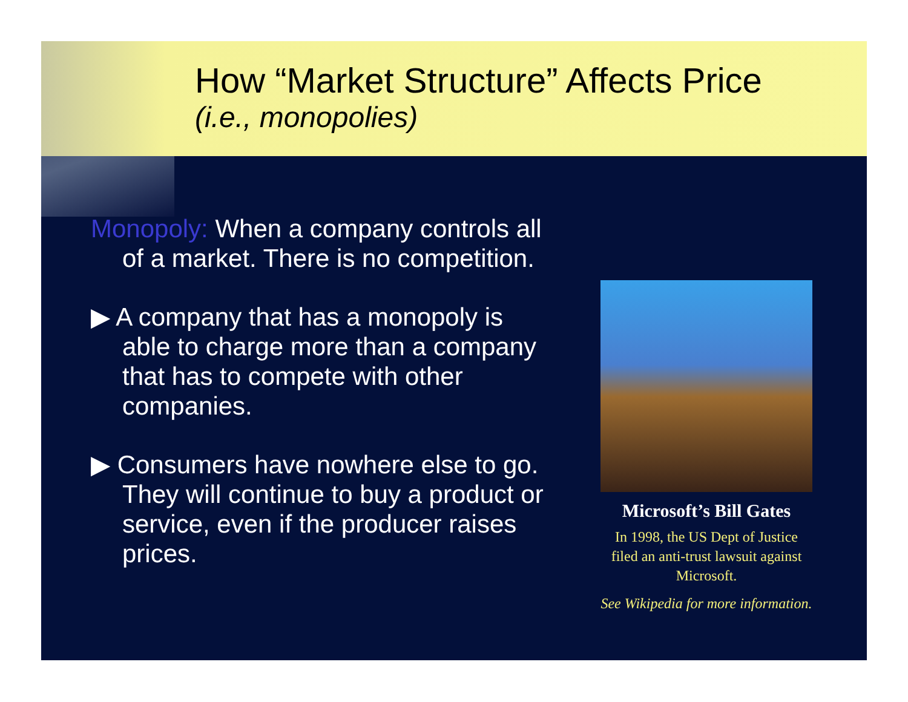How “Market Structure” Affects Price
(i.e., monopolies)
Monopoly: When a company controls all of a market. There is no competition.
▶ A company that has a monopoly is able to charge more than a company that has to compete with other companies.
▶ Consumers have nowhere else to go. They will continue to buy a product or service, even if the producer raises prices.
Microsoft’s Bill Gates
In 1998, the US Dept of Justice filed an anti-trust lawsuit against Microsoft.
See Wikipedia for more information.